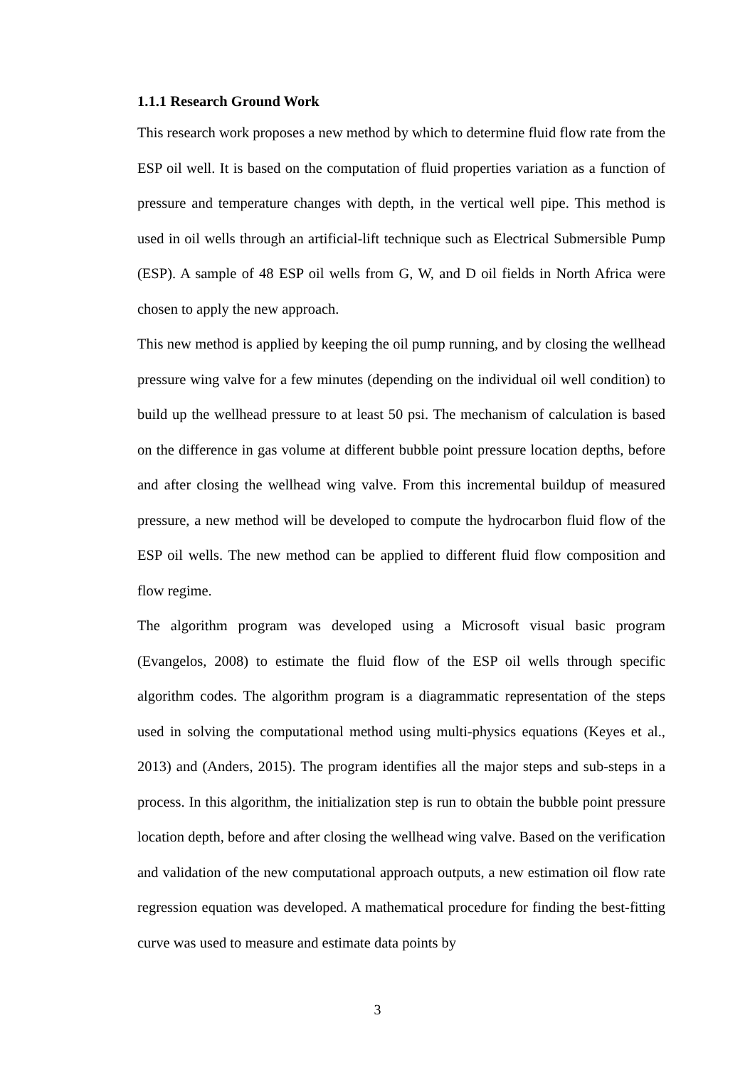1.1.1 Research Ground Work
This research work proposes a new method by which to determine fluid flow rate from the ESP oil well. It is based on the computation of fluid properties variation as a function of pressure and temperature changes with depth, in the vertical well pipe. This method is used in oil wells through an artificial-lift technique such as Electrical Submersible Pump (ESP). A sample of 48 ESP oil wells from G, W, and D oil fields in North Africa were chosen to apply the new approach.
This new method is applied by keeping the oil pump running, and by closing the wellhead pressure wing valve for a few minutes (depending on the individual oil well condition) to build up the wellhead pressure to at least 50 psi. The mechanism of calculation is based on the difference in gas volume at different bubble point pressure location depths, before and after closing the wellhead wing valve. From this incremental buildup of measured pressure, a new method will be developed to compute the hydrocarbon fluid flow of the ESP oil wells. The new method can be applied to different fluid flow composition and flow regime.
The algorithm program was developed using a Microsoft visual basic program (Evangelos, 2008) to estimate the fluid flow of the ESP oil wells through specific algorithm codes. The algorithm program is a diagrammatic representation of the steps used in solving the computational method using multi-physics equations (Keyes et al., 2013) and (Anders, 2015). The program identifies all the major steps and sub-steps in a process. In this algorithm, the initialization step is run to obtain the bubble point pressure location depth, before and after closing the wellhead wing valve. Based on the verification and validation of the new computational approach outputs, a new estimation oil flow rate regression equation was developed. A mathematical procedure for finding the best-fitting curve was used to measure and estimate data points by
3